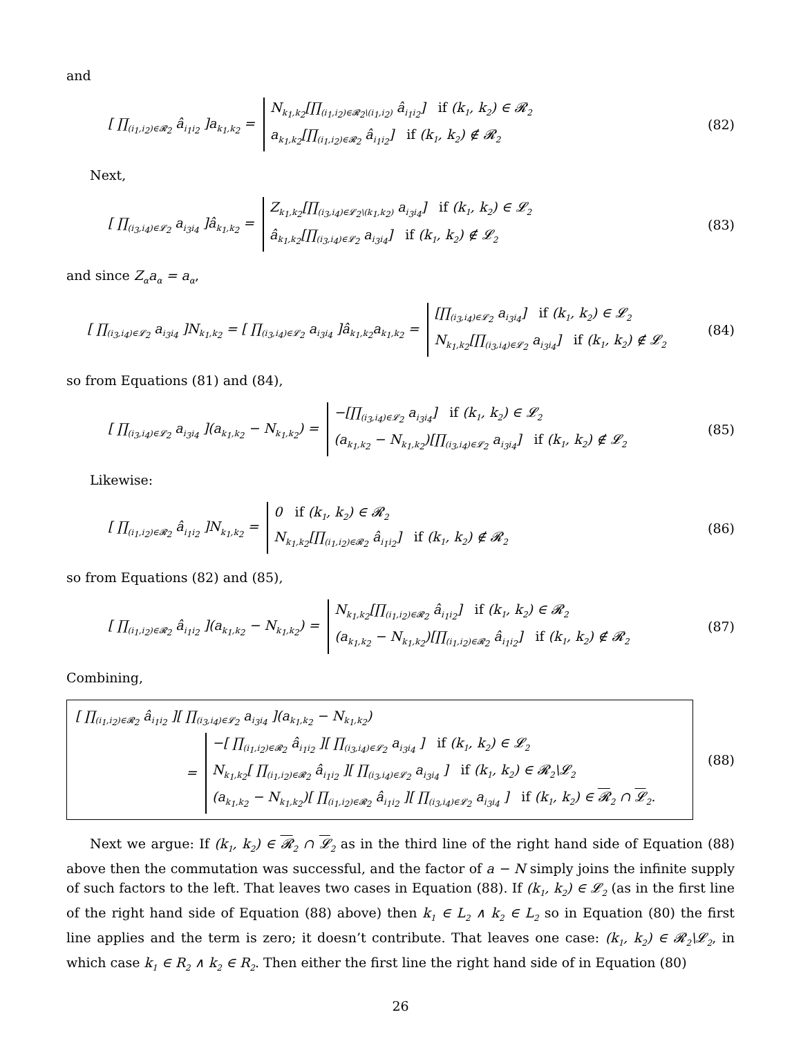and
[ ∏<sub>(i<sub>1</sub>,i<sub>2</sub>)∈𝓡<sub>2</sub></sub> â<sub>i<sub>1</sub>i<sub>2</sub></sub> ]a<sub>k<sub>1</sub>,k<sub>2</sub></sub> =
N<sub>k<sub>1</sub>,k<sub>2</sub></sub>[∏<sub>(i<sub>1</sub>,i<sub>2</sub>)∈𝓡<sub>2</sub>\(i<sub>1</sub>,i<sub>2</sub>)</sub> â<sub>i<sub>1</sub>i<sub>2</sub></sub>] if (k<sub>1</sub>, k<sub>2</sub>) ∈ 𝓡<sub>2</sub>
a<sub>k<sub>1</sub>,k<sub>2</sub></sub>[∏<sub>(i<sub>1</sub>,i<sub>2</sub>)∈𝓡<sub>2</sub></sub> â<sub>i<sub>1</sub>i<sub>2</sub></sub>] if (k<sub>1</sub>, k<sub>2</sub>) ∉ 𝓡<sub>2</sub>
(82)
Next,
[ ∏<sub>(i<sub>3</sub>,i<sub>4</sub>)∈𝓛<sub>2</sub></sub> a<sub>i<sub>3</sub>i<sub>4</sub></sub> ]â<sub>k<sub>1</sub>,k<sub>2</sub></sub> =
Z<sub>k<sub>1</sub>,k<sub>2</sub></sub>[∏<sub>(i<sub>3</sub>,i<sub>4</sub>)∈𝓛<sub>2</sub>\(k<sub>1</sub>,k<sub>2</sub>)</sub> a<sub>i<sub>3</sub>i<sub>4</sub></sub>] if (k<sub>1</sub>, k<sub>2</sub>) ∈ 𝓛<sub>2</sub>
â<sub>k<sub>1</sub>,k<sub>2</sub></sub>[∏<sub>(i<sub>3</sub>,i<sub>4</sub>)∈𝓛<sub>2</sub></sub> a<sub>i<sub>3</sub>i<sub>4</sub></sub>] if (k<sub>1</sub>, k<sub>2</sub>) ∉ 𝓛<sub>2</sub>
(83)
and since Z<sub>α</sub>a<sub>α</sub> = a<sub>α</sub>,
[ ∏<sub>(i<sub>3</sub>,i<sub>4</sub>)∈𝓛<sub>2</sub></sub> a<sub>i<sub>3</sub>i<sub>4</sub></sub> ]N<sub>k<sub>1</sub>,k<sub>2</sub></sub> = [ ∏<sub>(i<sub>3</sub>,i<sub>4</sub>)∈𝓛<sub>2</sub></sub> a<sub>i<sub>3</sub>i<sub>4</sub></sub> ]â<sub>k<sub>1</sub>,k<sub>2</sub></sub>a<sub>k<sub>1</sub>,k<sub>2</sub></sub> =
[∏<sub>(i<sub>3</sub>,i<sub>4</sub>)∈𝓛<sub>2</sub></sub> a<sub>i<sub>3</sub>i<sub>4</sub></sub>] if (k<sub>1</sub>, k<sub>2</sub>) ∈ 𝓛<sub>2</sub>
N<sub>k<sub>1</sub>,k<sub>2</sub></sub>[∏<sub>(i<sub>3</sub>,i<sub>4</sub>)∈𝓛<sub>2</sub></sub> a<sub>i<sub>3</sub>i<sub>4</sub></sub>] if (k<sub>1</sub>, k<sub>2</sub>) ∉ 𝓛<sub>2</sub>
(84)
so from Equations (81) and (84),
[ ∏<sub>(i<sub>3</sub>,i<sub>4</sub>)∈𝓛<sub>2</sub></sub> a<sub>i<sub>3</sub>i<sub>4</sub></sub> ](a<sub>k<sub>1</sub>,k<sub>2</sub></sub> − N<sub>k<sub>1</sub>,k<sub>2</sub></sub>) =
−[∏<sub>(i<sub>3</sub>,i<sub>4</sub>)∈𝓛<sub>2</sub></sub> a<sub>i<sub>3</sub>i<sub>4</sub></sub>] if (k<sub>1</sub>, k<sub>2</sub>) ∈ 𝓛<sub>2</sub>
(a<sub>k<sub>1</sub>,k<sub>2</sub></sub> − N<sub>k<sub>1</sub>,k<sub>2</sub></sub>)[∏<sub>(i<sub>3</sub>,i<sub>4</sub>)∈𝓛<sub>2</sub></sub> a<sub>i<sub>3</sub>i<sub>4</sub></sub>] if (k<sub>1</sub>, k<sub>2</sub>) ∉ 𝓛<sub>2</sub>
(85)
Likewise:
[ ∏<sub>(i<sub>1</sub>,i<sub>2</sub>)∈𝓡<sub>2</sub></sub> â<sub>i<sub>1</sub>i<sub>2</sub></sub> ]N<sub>k<sub>1</sub>,k<sub>2</sub></sub> =
0 if (k<sub>1</sub>, k<sub>2</sub>) ∈ 𝓡<sub>2</sub>
N<sub>k<sub>1</sub>,k<sub>2</sub></sub>[∏<sub>(i<sub>1</sub>,i<sub>2</sub>)∈𝓡<sub>2</sub></sub> â<sub>i<sub>1</sub>i<sub>2</sub></sub>] if (k<sub>1</sub>, k<sub>2</sub>) ∉ 𝓡<sub>2</sub>
(86)
so from Equations (82) and (85),
[ ∏<sub>(i<sub>1</sub>,i<sub>2</sub>)∈𝓡<sub>2</sub></sub> â<sub>i<sub>1</sub>i<sub>2</sub></sub> ](a<sub>k<sub>1</sub>,k<sub>2</sub></sub> − N<sub>k<sub>1</sub>,k<sub>2</sub></sub>) =
N<sub>k<sub>1</sub>,k<sub>2</sub></sub>[∏<sub>(i<sub>1</sub>,i<sub>2</sub>)∈𝓡<sub>2</sub></sub> â<sub>i<sub>1</sub>i<sub>2</sub></sub>] if (k<sub>1</sub>, k<sub>2</sub>) ∈ 𝓡<sub>2</sub>
(a<sub>k<sub>1</sub>,k<sub>2</sub></sub> − N<sub>k<sub>1</sub>,k<sub>2</sub></sub>)[∏<sub>(i<sub>1</sub>,i<sub>2</sub>)∈𝓡<sub>2</sub></sub> â<sub>i<sub>1</sub>i<sub>2</sub></sub>] if (k<sub>1</sub>, k<sub>2</sub>) ∉ 𝓡<sub>2</sub>
(87)
Combining,
[ ∏<sub>(i<sub>1</sub>,i<sub>2</sub>)∈𝓡<sub>2</sub></sub> â<sub>i<sub>1</sub>i<sub>2</sub></sub> ][ ∏<sub>(i<sub>3</sub>,i<sub>4</sub>)∈𝓛<sub>2</sub></sub> a<sub>i<sub>3</sub>i<sub>4</sub></sub> ](a<sub>k<sub>1</sub>,k<sub>2</sub></sub> − N<sub>k<sub>1</sub>,k<sub>2</sub></sub>)
=
−[ ∏<sub>(i<sub>1</sub>,i<sub>2</sub>)∈𝓡<sub>2</sub></sub> â<sub>i<sub>1</sub>i<sub>2</sub></sub> ][ ∏<sub>(i<sub>3</sub>,i<sub>4</sub>)∈𝓛<sub>2</sub></sub> a<sub>i<sub>3</sub>i<sub>4</sub></sub> ] if (k<sub>1</sub>, k<sub>2</sub>) ∈ 𝓛<sub>2</sub>
N<sub>k<sub>1</sub>,k<sub>2</sub></sub>[ ∏<sub>(i<sub>1</sub>,i<sub>2</sub>)∈𝓡<sub>2</sub></sub> â<sub>i<sub>1</sub>i<sub>2</sub></sub> ][ ∏<sub>(i<sub>3</sub>,i<sub>4</sub>)∈𝓛<sub>2</sub></sub> a<sub>i<sub>3</sub>i<sub>4</sub></sub> ] if (k<sub>1</sub>, k<sub>2</sub>) ∈ 𝓡<sub>2</sub>\𝓛<sub>2</sub>
(a<sub>k<sub>1</sub>,k<sub>2</sub></sub> − N<sub>k<sub>1</sub>,k<sub>2</sub></sub>)[ ∏<sub>(i<sub>1</sub>,i<sub>2</sub>)∈𝓡<sub>2</sub></sub> â<sub>i<sub>1</sub>i<sub>2</sub></sub> ][ ∏<sub>(i<sub>3</sub>,i<sub>4</sub>)∈𝓛<sub>2</sub></sub> a<sub>i<sub>3</sub>i<sub>4</sub></sub> ] if (k<sub>1</sub>, k<sub>2</sub>) ∈ 𝓡<sub>2</sub> ∩ 𝓛<sub>2</sub>.
(88)
Next we argue: If (k<sub>1</sub>, k<sub>2</sub>) ∈ 𝓡<sub>2</sub> ∩ 𝓛<sub>2</sub> as in the third line of the right hand side of Equation (88) above then the commutation was successful, and the factor of a − N simply joins the infinite supply of such factors to the left. That leaves two cases in Equation (88). If (k<sub>1</sub>, k<sub>2</sub>) ∈ 𝓛<sub>2</sub> (as in the first line of the right hand side of Equation (88) above) then k<sub>1</sub> ∈ L<sub>2</sub> ∧ k<sub>2</sub> ∈ L<sub>2</sub> so in Equation (80) the first line applies and the term is zero; it doesn’t contribute. That leaves one case: (k<sub>1</sub>, k<sub>2</sub>) ∈ 𝓡<sub>2</sub>\𝓛<sub>2</sub>, in which case k<sub>1</sub> ∈ R<sub>2</sub> ∧ k<sub>2</sub> ∈ R<sub>2</sub>. Then either the first line the right hand side of in Equation (80)
26